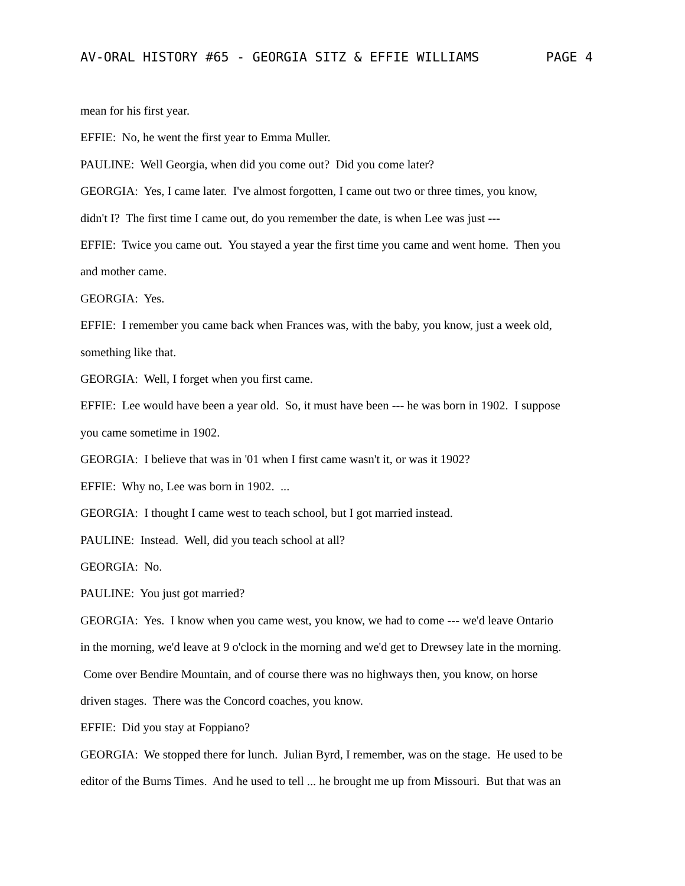AV-ORAL HISTORY #65 - GEORGIA SITZ & EFFIE WILLIAMS PAGE 4
mean for his first year.
EFFIE: No, he went the first year to Emma Muller.
PAULINE: Well Georgia, when did you come out? Did you come later?
GEORGIA: Yes, I came later. I've almost forgotten, I came out two or three times, you know,
didn't I? The first time I came out, do you remember the date, is when Lee was just ---
EFFIE: Twice you came out. You stayed a year the first time you came and went home. Then you
and mother came.
GEORGIA: Yes.
EFFIE: I remember you came back when Frances was, with the baby, you know, just a week old,
something like that.
GEORGIA: Well, I forget when you first came.
EFFIE: Lee would have been a year old. So, it must have been --- he was born in 1902. I suppose
you came sometime in 1902.
GEORGIA: I believe that was in '01 when I first came wasn't it, or was it 1902?
EFFIE: Why no, Lee was born in 1902. ...
GEORGIA: I thought I came west to teach school, but I got married instead.
PAULINE: Instead. Well, did you teach school at all?
GEORGIA: No.
PAULINE: You just got married?
GEORGIA: Yes. I know when you came west, you know, we had to come --- we'd leave Ontario
in the morning, we'd leave at 9 o'clock in the morning and we'd get to Drewsey late in the morning.
Come over Bendire Mountain, and of course there was no highways then, you know, on horse
driven stages. There was the Concord coaches, you know.
EFFIE: Did you stay at Foppiano?
GEORGIA: We stopped there for lunch. Julian Byrd, I remember, was on the stage. He used to be
editor of the Burns Times. And he used to tell ... he brought me up from Missouri. But that was an